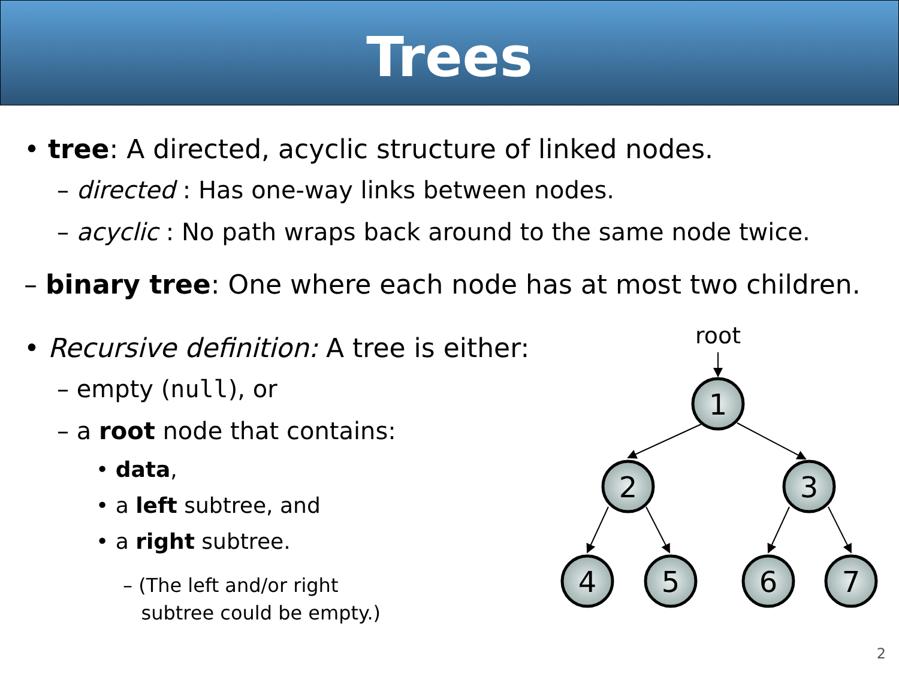Trees
• tree: A directed, acyclic structure of linked nodes.
– directed : Has one-way links between nodes.
– acyclic : No path wraps back around to the same node twice.
– binary tree: One where each node has at most two children.
• Recursive definition: A tree is either:
– empty (null), or
– a root node that contains:
• data,
• a left subtree, and
• a right subtree.
– (The left and/or right
subtree could be empty.)
root
1
2
3
4
5
6
7
2